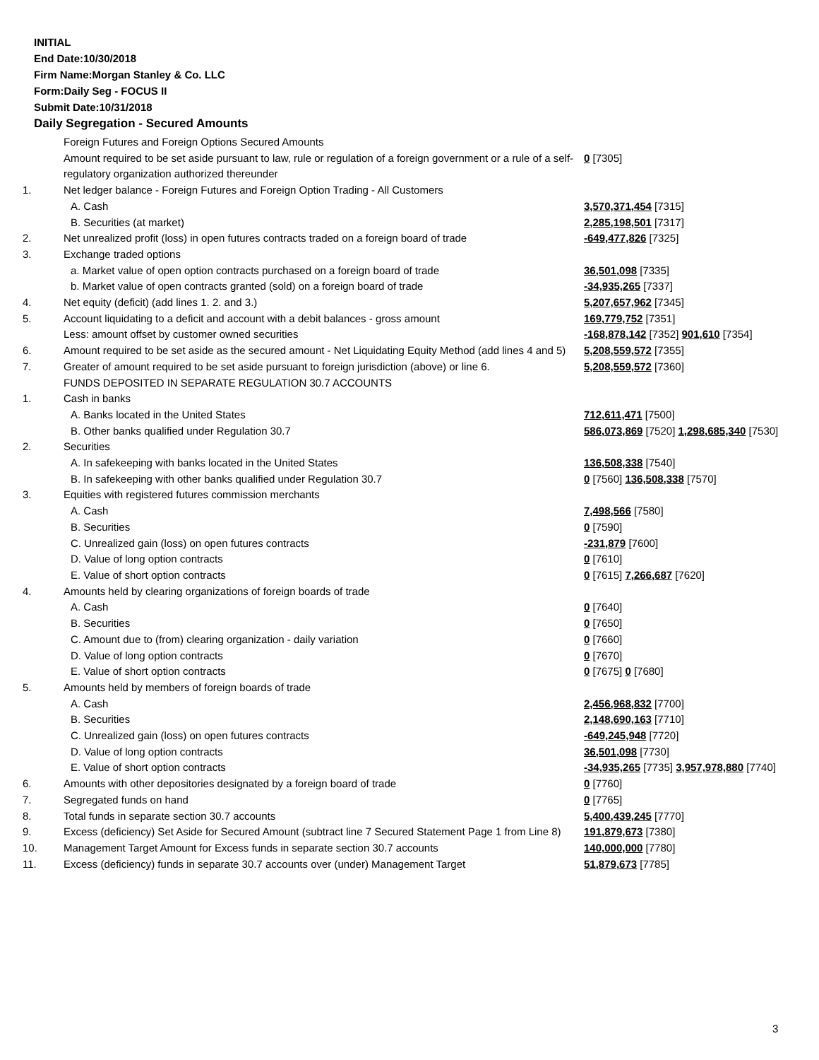INITIAL
End Date:10/30/2018
Firm Name:Morgan Stanley & Co. LLC
Form:Daily Seg - FOCUS II
Submit Date:10/31/2018
Daily Segregation - Secured Amounts
| | Foreign Futures and Foreign Options Secured Amounts | |
| | Amount required to be set aside pursuant to law, rule or regulation of a foreign government or a rule of a self-regulatory organization authorized thereunder | 0 [7305] |
| 1. | Net ledger balance - Foreign Futures and Foreign Option Trading - All Customers | |
| | A. Cash | 3,570,371,454 [7315] |
| | B. Securities (at market) | 2,285,198,501 [7317] |
| 2. | Net unrealized profit (loss) in open futures contracts traded on a foreign board of trade | -649,477,826 [7325] |
| 3. | Exchange traded options | |
| | a. Market value of open option contracts purchased on a foreign board of trade | 36,501,098 [7335] |
| | b. Market value of open contracts granted (sold) on a foreign board of trade | -34,935,265 [7337] |
| 4. | Net equity (deficit) (add lines 1. 2. and 3.) | 5,207,657,962 [7345] |
| 5. | Account liquidating to a deficit and account with a debit balances - gross amount | 169,779,752 [7351] |
| | Less: amount offset by customer owned securities | -168,878,142 [7352] 901,610 [7354] |
| 6. | Amount required to be set aside as the secured amount - Net Liquidating Equity Method (add lines 4 and 5) | 5,208,559,572 [7355] |
| 7. | Greater of amount required to be set aside pursuant to foreign jurisdiction (above) or line 6. | 5,208,559,572 [7360] |
| | FUNDS DEPOSITED IN SEPARATE REGULATION 30.7 ACCOUNTS | |
| 1. | Cash in banks | |
| | A. Banks located in the United States | 712,611,471 [7500] |
| | B. Other banks qualified under Regulation 30.7 | 586,073,869 [7520] 1,298,685,340 [7530] |
| 2. | Securities | |
| | A. In safekeeping with banks located in the United States | 136,508,338 [7540] |
| | B. In safekeeping with other banks qualified under Regulation 30.7 | 0 [7560] 136,508,338 [7570] |
| 3. | Equities with registered futures commission merchants | |
| | A. Cash | 7,498,566 [7580] |
| | B. Securities | 0 [7590] |
| | C. Unrealized gain (loss) on open futures contracts | -231,879 [7600] |
| | D. Value of long option contracts | 0 [7610] |
| | E. Value of short option contracts | 0 [7615] 7,266,687 [7620] |
| 4. | Amounts held by clearing organizations of foreign boards of trade | |
| | A. Cash | 0 [7640] |
| | B. Securities | 0 [7650] |
| | C. Amount due to (from) clearing organization - daily variation | 0 [7660] |
| | D. Value of long option contracts | 0 [7670] |
| | E. Value of short option contracts | 0 [7675] 0 [7680] |
| 5. | Amounts held by members of foreign boards of trade | |
| | A. Cash | 2,456,968,832 [7700] |
| | B. Securities | 2,148,690,163 [7710] |
| | C. Unrealized gain (loss) on open futures contracts | -649,245,948 [7720] |
| | D. Value of long option contracts | 36,501,098 [7730] |
| | E. Value of short option contracts | -34,935,265 [7735] 3,957,978,880 [7740] |
| 6. | Amounts with other depositories designated by a foreign board of trade | 0 [7760] |
| 7. | Segregated funds on hand | 0 [7765] |
| 8. | Total funds in separate section 30.7 accounts | 5,400,439,245 [7770] |
| 9. | Excess (deficiency) Set Aside for Secured Amount (subtract line 7 Secured Statement Page 1 from Line 8) | 191,879,673 [7380] |
| 10. | Management Target Amount for Excess funds in separate section 30.7 accounts | 140,000,000 [7780] |
| 11. | Excess (deficiency) funds in separate 30.7 accounts over (under) Management Target | 51,879,673 [7785] |
3